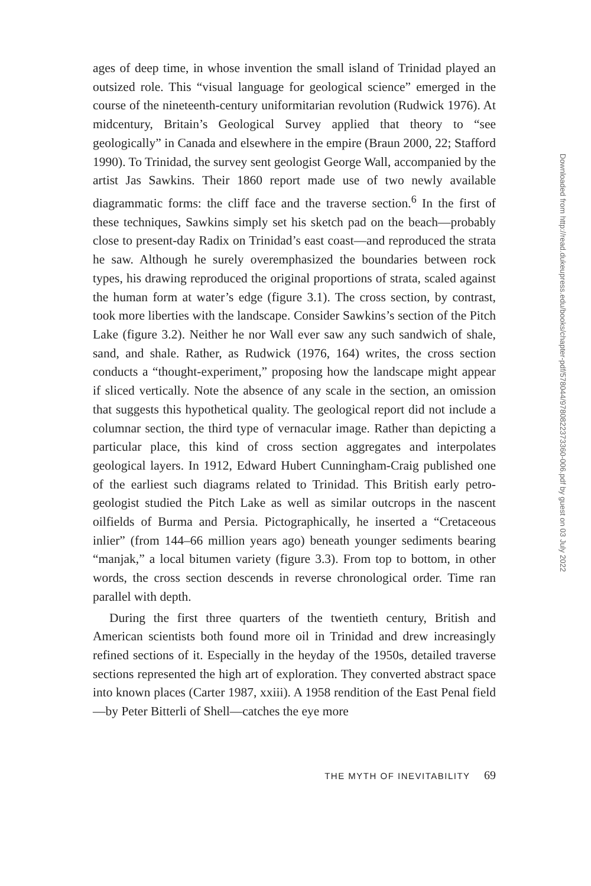ages of deep time, in whose invention the small island of Trinidad played an outsized role. This “visual language for geological science” emerged in the course of the nineteenth-century uniformitarian revolution (Rudwick 1976). At midcentury, Britain’s Geological Survey applied that theory to “see geologically” in Canada and elsewhere in the empire (Braun 2000, 22; Stafford 1990). To Trinidad, the survey sent geologist George Wall, accompanied by the artist Jas Sawkins. Their 1860 report made use of two newly available diagrammatic forms: the cliff face and the traverse section.<sup>6</sup> In the first of these techniques, Sawkins simply set his sketch pad on the beach—probably close to present-day Radix on Trinidad’s east coast—and reproduced the strata he saw. Although he surely overemphasized the boundaries between rock types, his drawing reproduced the original proportions of strata, scaled against the human form at water’s edge (figure 3.1). The cross section, by contrast, took more liberties with the landscape. Consider Sawkins’s section of the Pitch Lake (figure 3.2). Neither he nor Wall ever saw any such sandwich of shale, sand, and shale. Rather, as Rudwick (1976, 164) writes, the cross section conducts a “thought-experiment,” proposing how the landscape might appear if sliced vertically. Note the absence of any scale in the section, an omission that suggests this hypothetical quality. The geological report did not include a columnar section, the third type of vernacular image. Rather than depicting a particular place, this kind of cross section aggregates and interpolates geological layers. In 1912, Edward Hubert Cunningham-Craig published one of the earliest such diagrams related to Trinidad. This British early petro-geologist studied the Pitch Lake as well as similar outcrops in the nascent oilfields of Burma and Persia. Pictographically, he inserted a “Cretaceous inlier” (from 144–66 million years ago) beneath younger sediments bearing “manjak,” a local bitumen variety (figure 3.3). From top to bottom, in other words, the cross section descends in reverse chronological order. Time ran parallel with depth.
During the first three quarters of the twentieth century, British and American scientists both found more oil in Trinidad and drew increasingly refined sections of it. Especially in the heyday of the 1950s, detailed traverse sections represented the high art of exploration. They converted abstract space into known places (Carter 1987, xxiii). A 1958 rendition of the East Penal field—by Peter Bitterli of Shell—catches the eye more
THE MYTH OF INEVITABILITY 69
Downloaded from http://read.dukeupress.edu/books/chapter-pdf/578044/9780822373360-006.pdf by guest on 03 July 2022